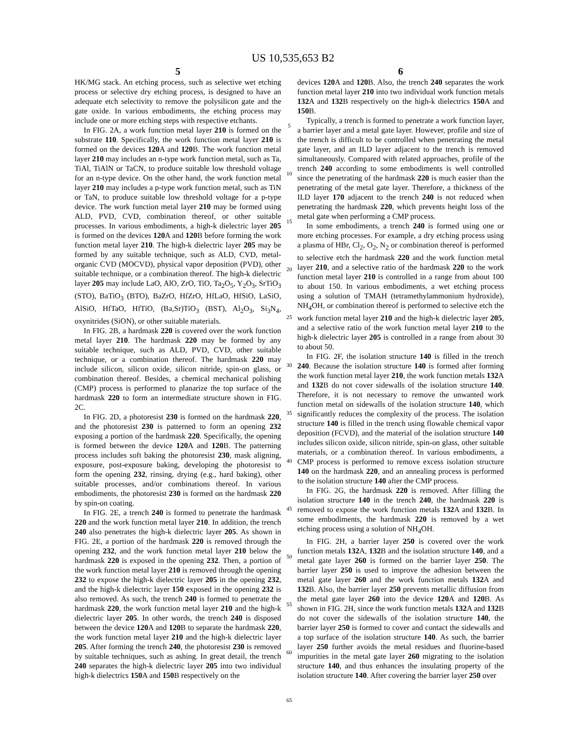US 10,535,653 B2
5
HK/MG stack. An etching process, such as selective wet etching process or selective dry etching process, is designed to have an adequate etch selectivity to remove the polysilicon gate and the gate oxide. In various embodiments, the etching process may include one or more etching steps with respective etchants.
In FIG. 2A, a work function metal layer 210 is formed on the substrate 110. Specifically, the work function metal layer 210 is formed on the devices 120 A and 120 B. The work function metal layer 210 may includes an n-type work function metal, such as Ta, TiAl, TiAlN or TaCN, to produce suitable low threshold voltage for an n-type device. On the other hand, the work function metal layer 210 may includes a p-type work function metal, such as TiN or TaN, to produce suitable low threshold voltage for a p-type device. The work function metal layer 210 may be formed using ALD, PVD, CVD, combination thereof, or other suitable processes. In various embodiments, a high-k dielectric layer 205 is formed on the devices 120 A and 120 B before forming the work function metal layer 210. The high-k dielectric layer 205 may be formed by any suitable technique, such as ALD, CVD, metal-organic CVD (MOCVD), physical vapor deposition (PVD), other suitable technique, or a combination thereof. The high-k dielectric layer 205 may include LaO, AlO, ZrO, TiO, Ta<sub>2</sub>O<sub>5</sub>, Y<sub>2</sub>O<sub>3</sub>, SrTiO<sub>3</sub> (STO), BaTiO<sub>3</sub> (BTO), BaZrO, HfZrO, HfLaO, HfSiO, LaSiO, AlSiO, HfTaO, HfTiO, (Ba,Sr)TiO<sub>3</sub> (BST), Al<sub>2</sub>O<sub>3</sub>, Si<sub>3</sub>N<sub>4</sub>, oxynitrides (SiON), or other suitable materials.
In FIG. 2B, a hardmask 220 is covered over the work function metal layer 210. The hardmask 220 may be formed by any suitable technique, such as ALD, PVD, CVD, other suitable technique, or a combination thereof. The hardmask 220 may include silicon, silicon oxide, silicon nitride, spin-on glass, or combination thereof. Besides, a chemical mechanical polishing (CMP) process is performed to planarize the top surface of the hardmask 220 to form an intermediate structure shown in FIG. 2C.
In FIG. 2D, a photoresist 230 is formed on the hardmask 220, and the photoresist 230 is patterned to form an opening 232 exposing a portion of the hardmask 220. Specifically, the opening is formed between the device 120 A and 120 B. The patterning process includes soft baking the photoresist 230, mask aligning, exposure, post-exposure baking, developing the photoresist to form the opening 232, rinsing, drying (e.g., hard baking), other suitable processes, and/or combinations thereof. In various embodiments, the photoresist 230 is formed on the hardmask 220 by spin-on coating.
In FIG. 2E, a trench 240 is formed to penetrate the hardmask 220 and the work function metal layer 210. In addition, the trench 240 also penetrates the high-k dielectric layer 205. As shown in FIG. 2E, a portion of the hardmask 220 is removed through the opening 232, and the work function metal layer 210 below the hardmask 220 is exposed in the opening 232. Then, a portion of the work function metal layer 210 is removed through the opening 232 to expose the high-k dielectric layer 205 in the opening 232, and the high-k dielectric layer 150 exposed in the opening 232 is also removed. As such, the trench 240 is formed to penetrate the hardmask 220, the work function metal layer 210 and the high-k dielectric layer 205. In other words, the trench 240 is disposed between the device 120 A and 120 B to separate the hardmask 220, the work function metal layer 210 and the high-k dielectric layer 205. After forming the trench 240, the photoresist 230 is removed by suitable techniques, such as ashing. In great detail, the trench 240 separates the high-k dielectric layer 205 into two individual high-k dielectrics 150 A and 150 B respectively on the
5
10
15
20
25
30
35
40
45
50
55
60
65
6
devices 120 A and 120 B. Also, the trench 240 separates the work function metal layer 210 into two individual work function metals 132 A and 132 B respectively on the high-k dielectrics 150 A and 150 B.
Typically, a trench is formed to penetrate a work function layer, a barrier layer and a metal gate layer. However, profile and size of the trench is difficult to be controlled when penetrating the metal gate layer, and an ILD layer adjacent to the trench is removed simultaneously. Compared with related approaches, profile of the trench 240 according to some embodiments is well controlled since the penetrating of the hardmask 220 is much easier than the penetrating of the metal gate layer. Therefore, a thickness of the ILD layer 170 adjacent to the trench 240 is not reduced when penetrating the hardmask 220, which prevents height loss of the metal gate when performing a CMP process.
In some embodiments, a trench 240 is formed using one or more etching processes. For example, a dry etching process using a plasma of HBr, Cl<sub>2</sub>, O<sub>2</sub>, N<sub>2</sub> or combination thereof is performed to selective etch the hardmask 220 and the work function metal layer 210, and a selective ratio of the hardmask 220 to the work function metal layer 210 is controlled in a range from about 100 to about 150. In various embodiments, a wet etching process using a solution of TMAH (tetramethylammonium hydroxide), NH<sub>4</sub>OH, or combination thereof is performed to selective etch the work function metal layer 210 and the high-k dielectric layer 205, and a selective ratio of the work function metal layer 210 to the high-k dielectric layer 205 is controlled in a range from about 30 to about 50.
In FIG. 2F, the isolation structure 140 is filled in the trench 240. Because the isolation structure 140 is formed after forming the work function metal layer 210, the work function metals 132 A and 132 B do not cover sidewalls of the isolation structure 140. Therefore, it is not necessary to remove the unwanted work function metal on sidewalls of the isolation structure 140, which significantly reduces the complexity of the process. The isolation structure 140 is filled in the trench using flowable chemical vapor deposition (FCVD), and the material of the isolation structure 140 includes silicon oxide, silicon nitride, spin-on glass, other suitable materials, or a combination thereof. In various embodiments, a CMP process is performed to remove excess isolation structure 140 on the hardmask 220, and an annealing process is performed to the isolation structure 140 after the CMP process.
In FIG. 2G, the hardmask 220 is removed. After filling the isolation structure 140 in the trench 240, the hardmask 220 is removed to expose the work function metals 132 A and 132 B. In some embodiments, the hardmask 220 is removed by a wet etching process using a solution of NH<sub>4</sub>OH.
In FIG. 2H, a barrier layer 250 is covered over the work function metals 132 A, 132 B and the isolation structure 140, and a metal gate layer 260 is formed on the barrier layer 250. The barrier layer 250 is used to improve the adhesion between the metal gate layer 260 and the work function metals 132 A and 132 B. Also, the barrier layer 250 prevents metallic diffusion from the metal gate layer 260 into the device 120 A and 120 B. As shown in FIG. 2H, since the work function metals 132 A and 132 B do not cover the sidewalls of the isolation structure 140, the barrier layer 250 is formed to cover and contact the sidewalls and a top surface of the isolation structure 140. As such, the barrier layer 250 further avoids the metal residues and fluorine-based impurities in the metal gate layer 260 migrating to the isolation structure 140, and thus enhances the insulating property of the isolation structure 140. After covering the barrier layer 250 over